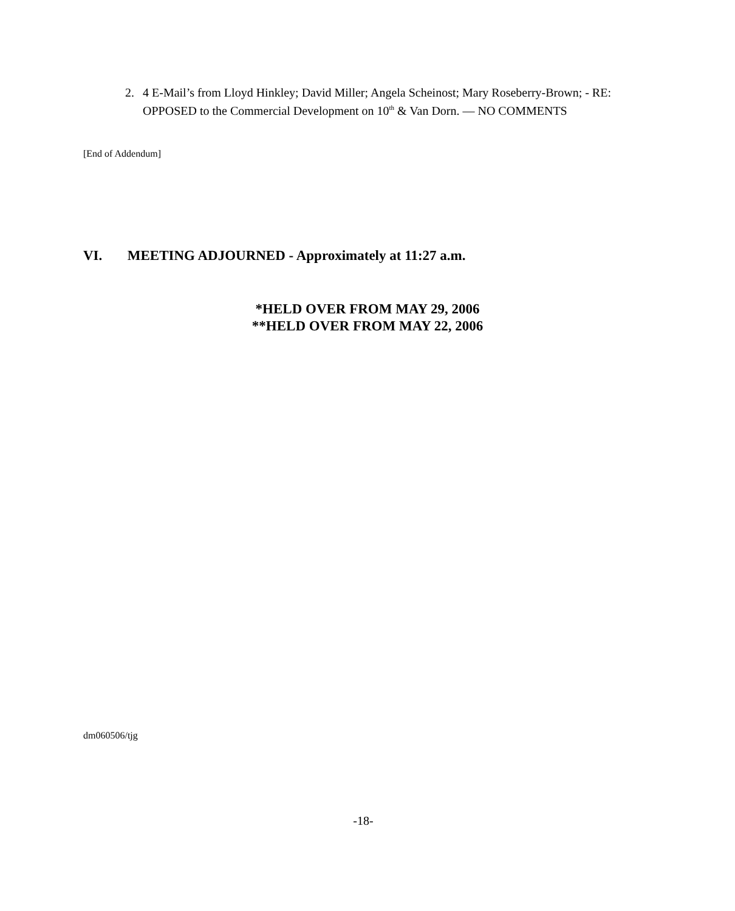2.
4 E-Mail’s from Lloyd Hinkley; David Miller; Angela Scheinost; Mary Roseberry-Brown; - RE: OPPOSED to the Commercial Development on 10<sup>th</sup> & Van Dorn. — NO COMMENTS
[End of Addendum]
VI. MEETING ADJOURNED - Approximately at 11:27 a.m.
*HELD OVER FROM MAY 29, 2006
**HELD OVER FROM MAY 22, 2006
dm060506/tjg
-18-